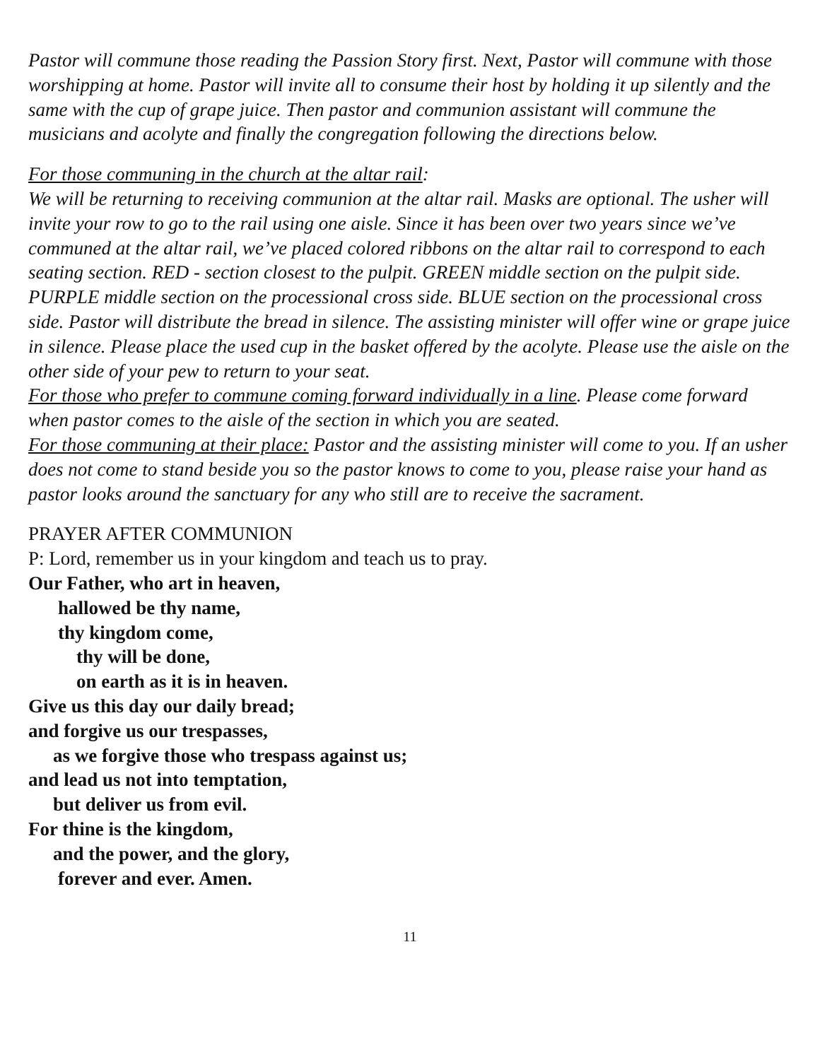Pastor will commune those reading the Passion Story first. Next, Pastor will commune with those worshipping at home. Pastor will invite all to consume their host by holding it up silently and the same with the cup of grape juice. Then pastor and communion assistant will commune the musicians and acolyte and finally the congregation following the directions below.
For those communing in the church at the altar rail:
We will be returning to receiving communion at the altar rail. Masks are optional. The usher will invite your row to go to the rail using one aisle. Since it has been over two years since we’ve communed at the altar rail, we’ve placed colored ribbons on the altar rail to correspond to each seating section. RED - section closest to the pulpit. GREEN middle section on the pulpit side. PURPLE middle section on the processional cross side. BLUE section on the processional cross side. Pastor will distribute the bread in silence. The assisting minister will offer wine or grape juice in silence. Please place the used cup in the basket offered by the acolyte. Please use the aisle on the other side of your pew to return to your seat.
For those who prefer to commune coming forward individually in a line. Please come forward when pastor comes to the aisle of the section in which you are seated.
For those communing at their place: Pastor and the assisting minister will come to you. If an usher does not come to stand beside you so the pastor knows to come to you, please raise your hand as pastor looks around the sanctuary for any who still are to receive the sacrament.
PRAYER AFTER COMMUNION
P: Lord, remember us in your kingdom and teach us to pray.
Our Father, who art in heaven,
hallowed be thy name,
thy kingdom come,
thy will be done,
on earth as it is in heaven.
Give us this day our daily bread;
and forgive us our trespasses,
as we forgive those who trespass against us;
and lead us not into temptation,
but deliver us from evil.
For thine is the kingdom,
and the power, and the glory,
forever and ever. Amen.
11